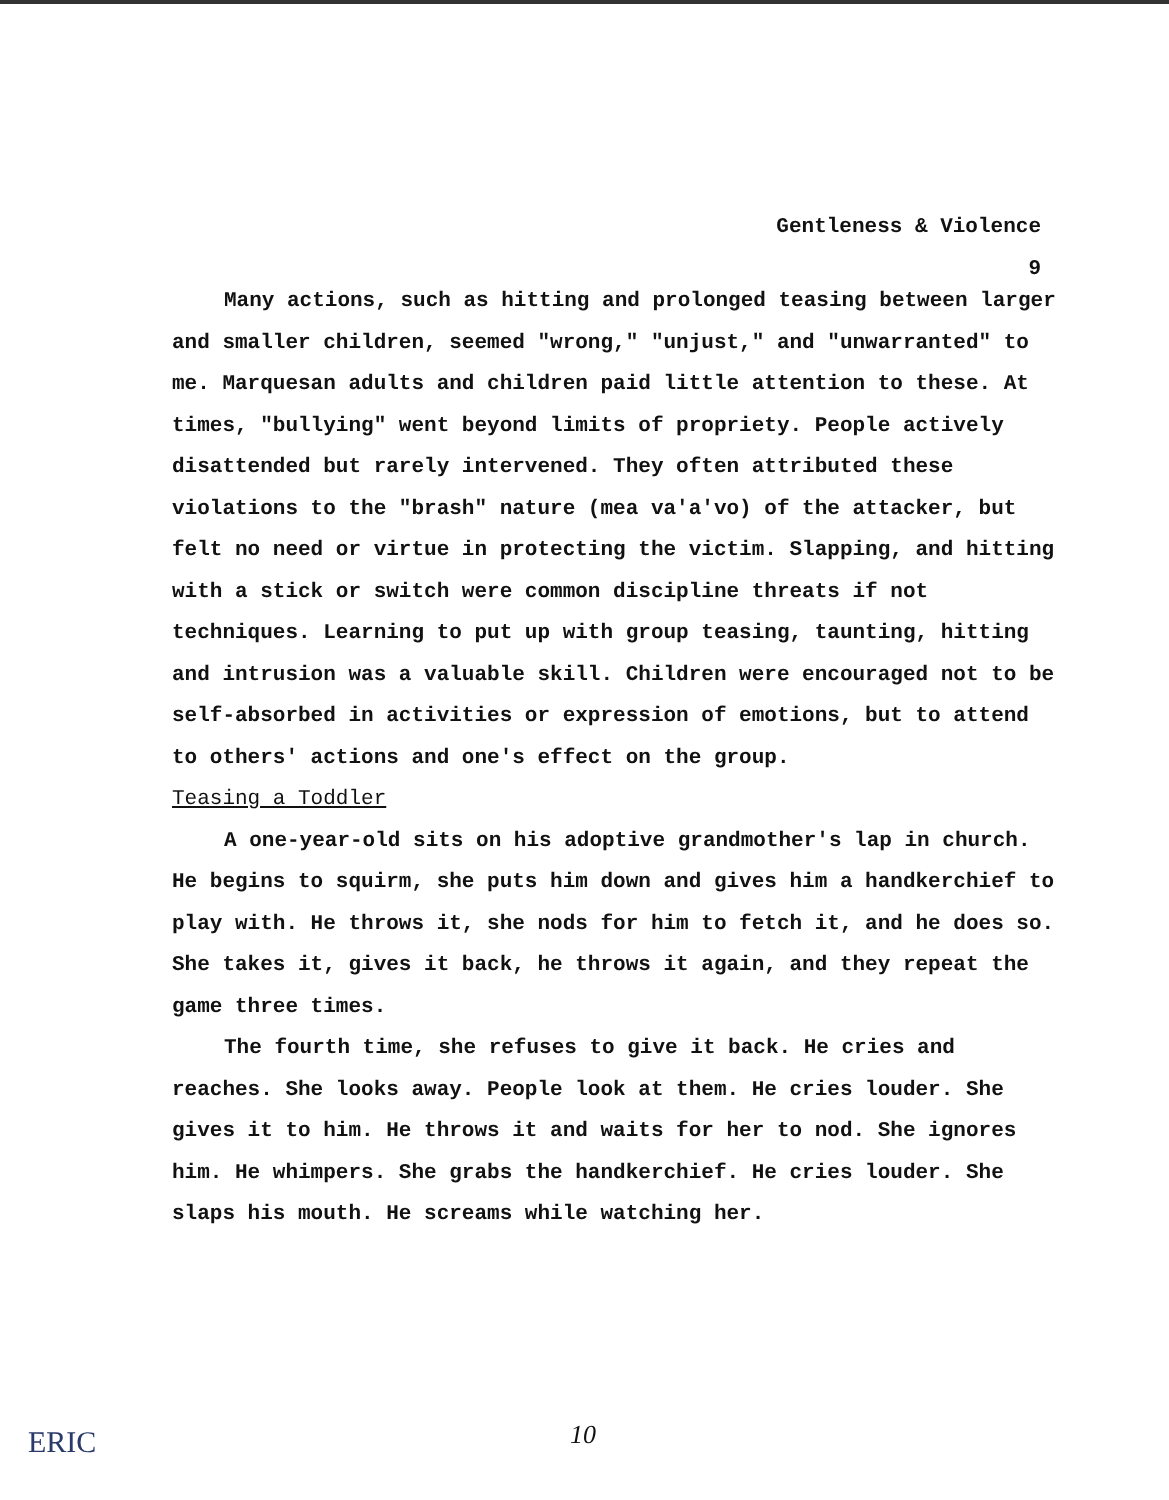Gentleness & Violence
9
Many actions, such as hitting and prolonged teasing between larger and smaller children, seemed "wrong," "unjust," and "unwarranted" to me. Marquesan adults and children paid little attention to these. At times, "bullying" went beyond limits of propriety. People actively disattended but rarely intervened. They often attributed these violations to the "brash" nature (mea va'a'vo) of the attacker, but felt no need or virtue in protecting the victim. Slapping, and hitting with a stick or switch were common discipline threats if not techniques. Learning to put up with group teasing, taunting, hitting and intrusion was a valuable skill. Children were encouraged not to be self-absorbed in activities or expression of emotions, but to attend to others' actions and one's effect on the group.
Teasing a Toddler
A one-year-old sits on his adoptive grandmother's lap in church. He begins to squirm, she puts him down and gives him a handkerchief to play with. He throws it, she nods for him to fetch it, and he does so. She takes it, gives it back, he throws it again, and they repeat the game three times.
The fourth time, she refuses to give it back. He cries and reaches. She looks away. People look at them. He cries louder. She gives it to him. He throws it and waits for her to nod. She ignores him. He whimpers. She grabs the handkerchief. He cries louder. She slaps his mouth. He screams while watching her.
ERIC 10